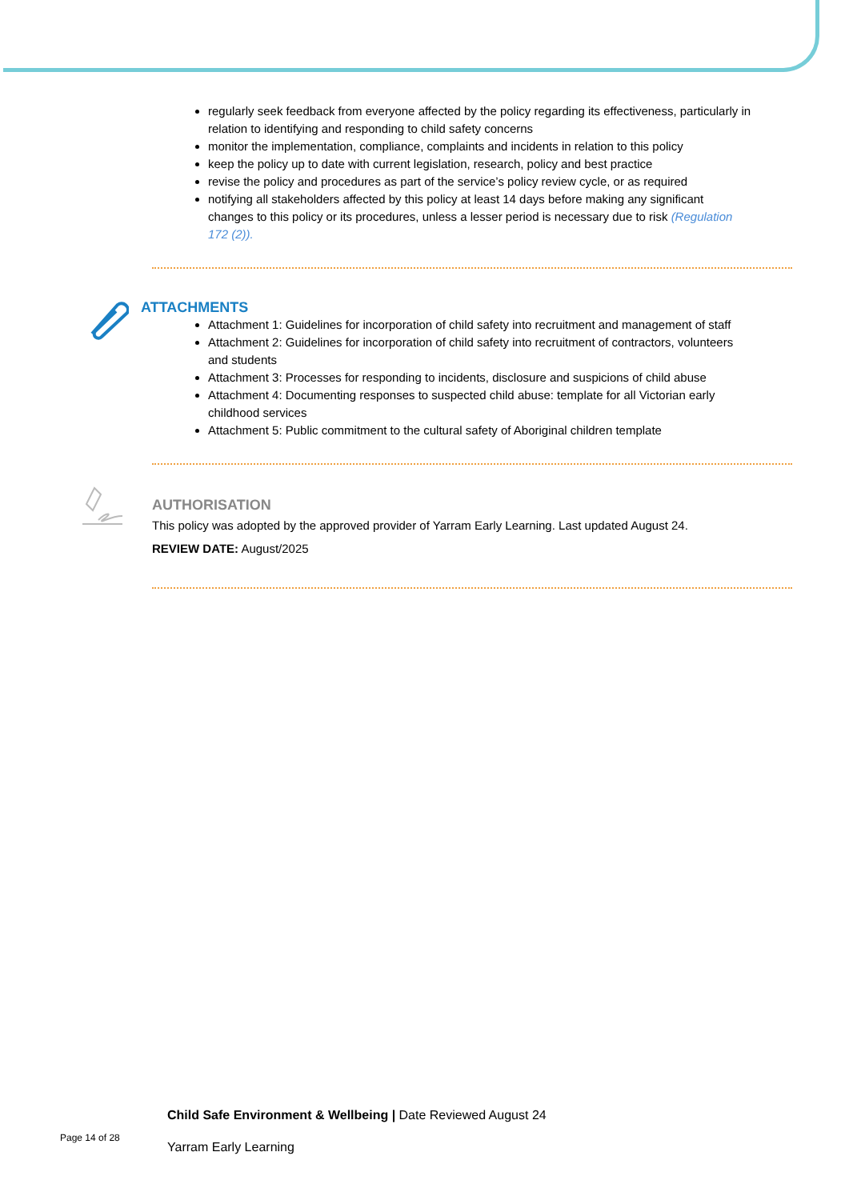regularly seek feedback from everyone affected by the policy regarding its effectiveness, particularly in relation to identifying and responding to child safety concerns
monitor the implementation, compliance, complaints and incidents in relation to this policy
keep the policy up to date with current legislation, research, policy and best practice
revise the policy and procedures as part of the service’s policy review cycle, or as required
notifying all stakeholders affected by this policy at least 14 days before making any significant changes to this policy or its procedures, unless a lesser period is necessary due to risk (Regulation 172 (2)).
ATTACHMENTS
Attachment 1: Guidelines for incorporation of child safety into recruitment and management of staff
Attachment 2: Guidelines for incorporation of child safety into recruitment of contractors, volunteers and students
Attachment 3: Processes for responding to incidents, disclosure and suspicions of child abuse
Attachment 4: Documenting responses to suspected child abuse: template for all Victorian early childhood services
Attachment 5: Public commitment to the cultural safety of Aboriginal children template
AUTHORISATION
This policy was adopted by the approved provider of Yarram Early Learning. Last updated August 24.
REVIEW DATE: August/2025
Child Safe Environment & Wellbeing | Date Reviewed August 24
Page 14 of 28 Yarram Early Learning